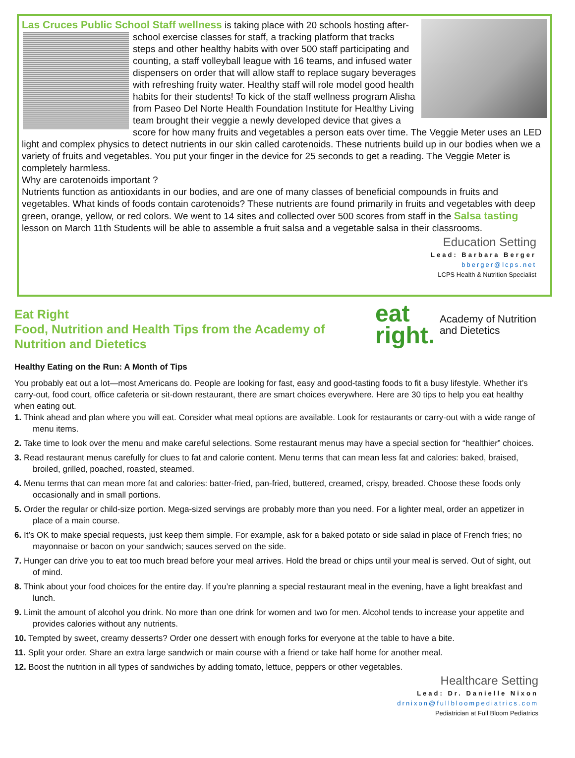Las Cruces Public School Staff wellness is taking place with 20 schools hosting
after- school exercise classes for staff, a tracking platform that tracks steps and other healthy habits with over 500 staff participating and counting, a staff volleyball league with 16 teams, and infused water dispensers on order that will allow staff to replace sugary beverages with refreshing fruity water. Healthy staff will role model good health habits for their students! To kick of the staff wellness program Alisha from Paseo Del Norte Health Foundation Institute for Healthy Living team brought their veggie a newly developed device that gives a score for how many fruits and vegetables a person eats over time. The Veggie Meter uses an LED light and complex physics to detect nutrients in our skin called carotenoids. These nutrients build up in our bodies when we a variety of fruits and vegetables. You put your finger in the device for 25 seconds to get a reading. The Veggie Meter is completely harmless.
Why are carotenoids important ?
Nutrients function as antioxidants in our bodies, and are one of many classes of beneficial compounds in fruits and vegetables. What kinds of foods contain carotenoids? These nutrients are found primarily in fruits and vegetables with deep green, orange, yellow, or red colors. We went to 14 sites and collected over 500 scores from staff in the Salsa tasting lesson on March 11th Students will be able to assemble a fruit salsa and a vegetable salsa in their classrooms.
Education Setting
Lead: Barbara Berger
bberger@lcps.net
LCPS Health & Nutrition Specialist
eat
right. Academy of Nutrition
and Dietetics
Eat Right
Food, Nutrition and Health Tips from the Academy of Nutrition and Dietetics
Healthy Eating on the Run: A Month of Tips
You probably eat out a lot—most Americans do. People are looking for fast, easy and good-tasting foods to fit a busy lifestyle. Whether it’s carry-out, food court, office cafeteria or sit-down restaurant, there are smart choices everywhere. Here are 30 tips to help you eat healthy when eating out.
1. Think ahead and plan where you will eat. Consider what meal options are available. Look for restaurants or carry-out with a wide range of menu items.
2. Take time to look over the menu and make careful selections. Some restaurant menus may have a special section for “healthier” choices.
3. Read restaurant menus carefully for clues to fat and calorie content. Menu terms that can mean less fat and calories: baked, braised, broiled, grilled, poached, roasted, steamed.
4. Menu terms that can mean more fat and calories: batter-fried, pan-fried, buttered, creamed, crispy, breaded. Choose these foods only occasionally and in small portions.
5. Order the regular or child-size portion. Mega-sized servings are probably more than you need. For a lighter meal, order an appetizer in place of a main course.
6. It’s OK to make special requests, just keep them simple. For example, ask for a baked potato or side salad in place of French fries; no mayonnaise or bacon on your sandwich; sauces served on the side.
7. Hunger can drive you to eat too much bread before your meal arrives. Hold the bread or chips until your meal is served. Out of sight, out of mind.
8. Think about your food choices for the entire day. If you’re planning a special restaurant meal in the evening, have a light breakfast and lunch.
9. Limit the amount of alcohol you drink. No more than one drink for women and two for men. Alcohol tends to increase your appetite and provides calories without any nutrients.
10. Tempted by sweet, creamy desserts? Order one dessert with enough forks for everyone at the table to have a bite.
11. Split your order. Share an extra large sandwich or main course with a friend or take half home for another meal.
12. Boost the nutrition in all types of sandwiches by adding tomato, lettuce, peppers or other vegetables.
Healthcare Setting
Lead: Dr. Danielle Nixon
drnixon@fullbloompediatrics.com
Pediatrician at Full Bloom Pediatrics